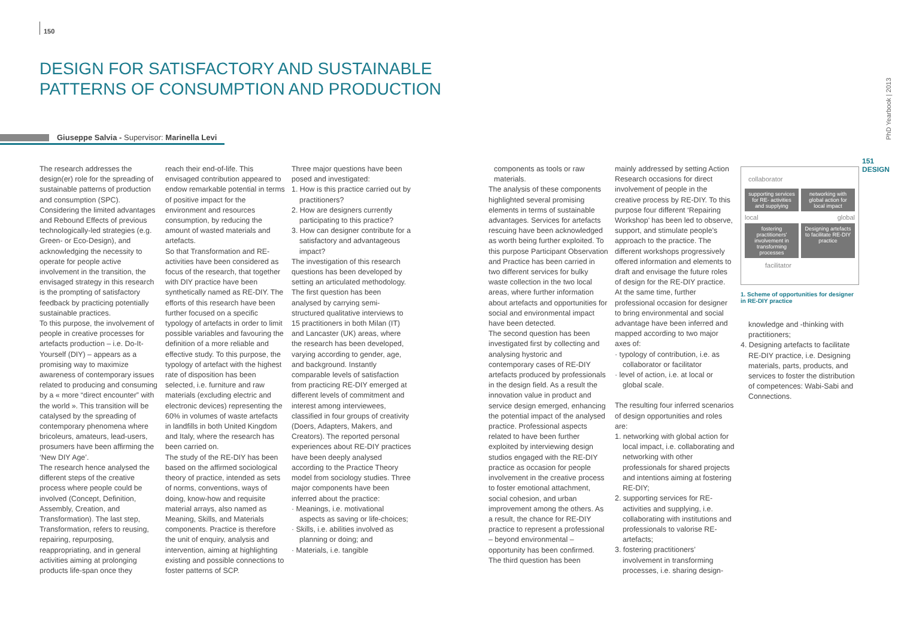150
DESIGN FOR SATISFACTORY AND SUSTAINABLE
PATTERNS OF CONSUMPTION AND PRODUCTION
Giuseppe Salvia - Supervisor: Marinella Levi
The research addresses the design(er) role for the spreading of sustainable patterns of production and consumption (SPC). Considering the limited advantages and Rebound Effects of previous technologically-led strategies (e.g. Green- or Eco-Design), and acknowledging the necessity to operate for people active involvement in the transition, the envisaged strategy in this research is the prompting of satisfactory feedback by practicing potentially sustainable practices.
To this purpose, the involvement of people in creative processes for artefacts production – i.e. Do-It-Yourself (DIY) – appears as a promising way to maximize awareness of contemporary issues related to producing and consuming by a « more “direct encounter” with the world ». This transition will be catalysed by the spreading of contemporary phenomena where bricoleurs, amateurs, lead-users, prosumers have been affirming the ‘New DIY Age’.
The research hence analysed the different steps of the creative process where people could be involved (Concept, Definition, Assembly, Creation, and Transformation). The last step, Transformation, refers to reusing, repairing, repurposing, reappropriating, and in general activities aiming at prolonging products life-span once they
reach their end-of-life. This envisaged contribution appeared to endow remarkable potential in terms of positive impact for the environment and resources consumption, by reducing the amount of wasted materials and artefacts.
So that Transformation and RE-activities have been considered as focus of the research, that together with DIY practice have been synthetically named as RE-DIY. The efforts of this research have been further focused on a specific typology of artefacts in order to limit possible variables and favouring the definition of a more reliable and effective study. To this purpose, the typology of artefact with the highest rate of disposition has been selected, i.e. furniture and raw materials (excluding electric and electronic devices) representing the 60% in volumes of waste artefacts in landfills in both United Kingdom and Italy, where the research has been carried on.
The study of the RE-DIY has been based on the affirmed sociological theory of practice, intended as sets of norms, conventions, ways of doing, know-how and requisite material arrays, also named as Meaning, Skills, and Materials components. Practice is therefore the unit of enquiry, analysis and intervention, aiming at highlighting existing and possible connections to foster patterns of SCP.
Three major questions have been posed and investigated:
1. How is this practice carried out by practitioners?
2. How are designers currently participating to this practice?
3. How can designer contribute for a satisfactory and advantageous impact?
The investigation of this research questions has been developed by setting an articulated methodology.
The first question has been analysed by carrying semi-structured qualitative interviews to 15 practitioners in both Milan (IT) and Lancaster (UK) areas, where the research has been developed, varying according to gender, age, and background. Instantly comparable levels of satisfaction from practicing RE-DIY emerged at different levels of commitment and interest among interviewees, classified in four groups of creativity (Doers, Adapters, Makers, and Creators). The reported personal experiences about RE-DIY practices have been deeply analysed according to the Practice Theory model from sociology studies. Three major components have been inferred about the practice:
· Meanings, i.e. motivational aspects as saving or life-choices;
· Skills, i.e. abilities involved as planning or doing; and
· Materials, i.e. tangible
components as tools or raw materials.
The analysis of these components highlighted several promising elements in terms of sustainable advantages. Services for artefacts rescuing have been acknowledged as worth being further exploited. To this purpose Participant Observation and Practice has been carried in two different services for bulky waste collection in the two local areas, where further information about artefacts and opportunities for social and environmental impact have been detected.
The second question has been investigated first by collecting and analysing hystoric and contemporary cases of RE-DIY artefacts produced by professionals in the design field. As a result the innovation value in product and service design emerged, enhancing the potential impact of the analysed practice. Professional aspects related to have been further exploited by interviewing design studios engaged with the RE-DIY practice as occasion for people involvement in the creative process to foster emotional attachment, social cohesion, and urban improvement among the others. As a result, the chance for RE-DIY practice to represent a professional – beyond environmental –opportunity has been confirmed.
The third question has been
mainly addressed by setting Action Research occasions for direct involvement of people in the creative process by RE-DIY. To this purpose four different ‘Repairing Workshop’ has been led to observe, support, and stimulate people’s approach to the practice. The different workshops progressively offered information and elements to draft and envisage the future roles of design for the RE-DIY practice.
At the same time, further professional occasion for designer to bring environmental and social advantage have been inferred and mapped according to two major axes of:
· typology of contribution, i.e. as collaborator or facilitator
· level of action, i.e. at local or global scale.
The resulting four inferred scenarios of design opportunities and roles are:
1. networking with global action for local impact, i.e. collaborating and networking with other professionals for shared projects and intentions aiming at fostering RE-DIY;
2. supporting services for RE-activities and supplying, i.e. collaborating with institutions and professionals to valorise RE-artefacts;
3. fostering practitioners’ involvement in transforming processes, i.e. sharing design-
collaborator
supporting services for RE- activities and supplying
networking with global action for local impact
local
global
fostering practitioners' involvement in transforming processes
Designing artefacts to facilitate RE-DIY practice
facilitator
1. Scheme of opportunities for designer in RE-DIY practice
knowledge and -thinking with practitioners;
4. Designing artefacts to facilitate RE-DIY practice, i.e. Designing materials, parts, products, and services to foster the distribution of competences: Wabi-Sabi and Connections.
PhD Yearbook | 2013
151
DESIGN